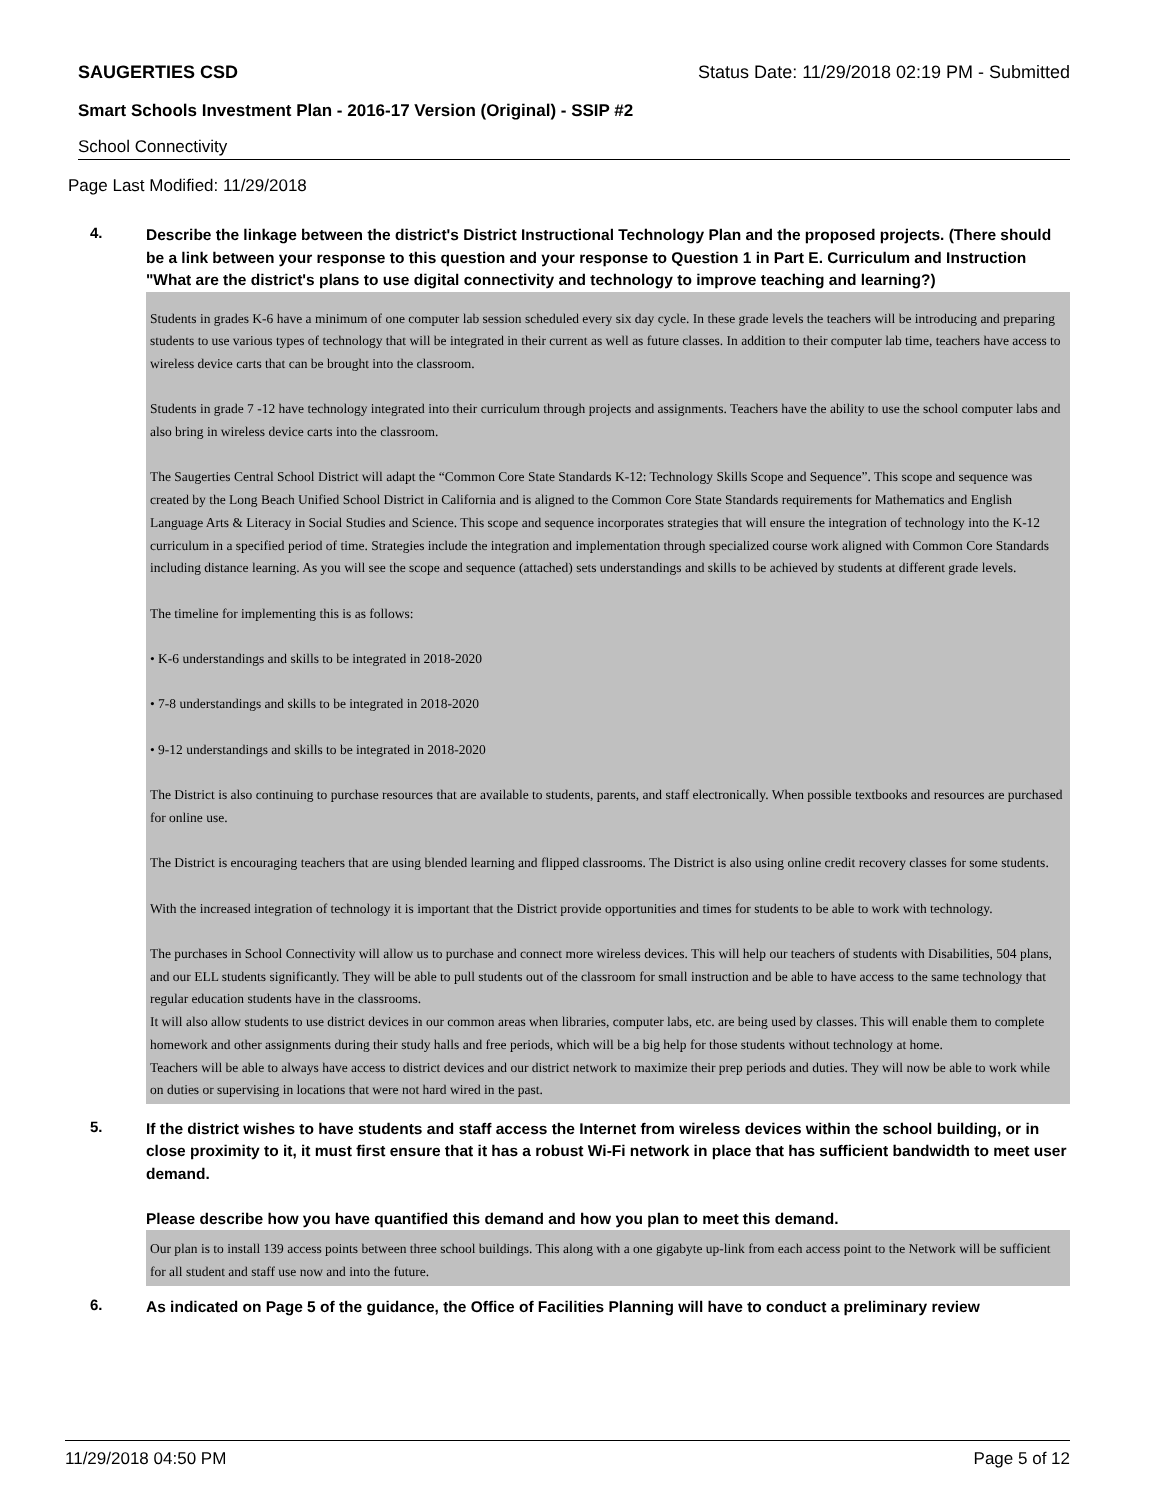SAUGERTIES CSD Status Date: 11/29/2018 02:19 PM - Submitted
Smart Schools Investment Plan - 2016-17 Version (Original) - SSIP #2
School Connectivity
Page Last Modified: 11/29/2018
4.
Describe the linkage between the district's District Instructional Technology Plan and the proposed projects. (There should be a link between your response to this question and your response to Question 1 in Part E. Curriculum and Instruction "What are the district's plans to use digital connectivity and technology to improve teaching and learning?)
Students in grades K-6 have a minimum of one computer lab session scheduled every six day cycle. In these grade levels the teachers will be introducing and preparing students to use various types of technology that will be integrated in their current as well as future classes. In addition to their computer lab time, teachers have access to wireless device carts that can be brought into the classroom.
Students in grade 7 -12 have technology integrated into their curriculum through projects and assignments. Teachers have the ability to use the school computer labs and also bring in wireless device carts into the classroom.
The Saugerties Central School District will adapt the “Common Core State Standards K-12: Technology Skills Scope and Sequence”. This scope and sequence was created by the Long Beach Unified School District in California and is aligned to the Common Core State Standards requirements for Mathematics and English Language Arts & Literacy in Social Studies and Science. This scope and sequence incorporates strategies that will ensure the integration of technology into the K-12 curriculum in a specified period of time. Strategies include the integration and implementation through specialized course work aligned with Common Core Standards including distance learning. As you will see the scope and sequence (attached) sets understandings and skills to be achieved by students at different grade levels.
The timeline for implementing this is as follows:
• K-6 understandings and skills to be integrated in 2018-2020
• 7-8 understandings and skills to be integrated in 2018-2020
• 9-12 understandings and skills to be integrated in 2018-2020
The District is also continuing to purchase resources that are available to students, parents, and staff electronically. When possible textbooks and resources are purchased for online use.
The District is encouraging teachers that are using blended learning and flipped classrooms. The District is also using online credit recovery classes for some students.
With the increased integration of technology it is important that the District provide opportunities and times for students to be able to work with technology.
The purchases in School Connectivity will allow us to purchase and connect more wireless devices. This will help our teachers of students with Disabilities, 504 plans, and our ELL students significantly. They will be able to pull students out of the classroom for small instruction and be able to have access to the same technology that regular education students have in the classrooms.
It will also allow students to use district devices in our common areas when libraries, computer labs, etc. are being used by classes. This will enable them to complete homework and other assignments during their study halls and free periods, which will be a big help for those students without technology at home.
Teachers will be able to always have access to district devices and our district network to maximize their prep periods and duties. They will now be able to work while on duties or supervising in locations that were not hard wired in the past.
5.
If the district wishes to have students and staff access the Internet from wireless devices within the school building, or in close proximity to it, it must first ensure that it has a robust Wi-Fi network in place that has sufficient bandwidth to meet user demand.
Please describe how you have quantified this demand and how you plan to meet this demand.
Our plan is to install 139 access points between three school buildings. This along with a one gigabyte up-link from each access point to the Network will be sufficient for all student and staff use now and into the future.
6.
As indicated on Page 5 of the guidance, the Office of Facilities Planning will have to conduct a preliminary review
11/29/2018 04:50 PM Page 5 of 12